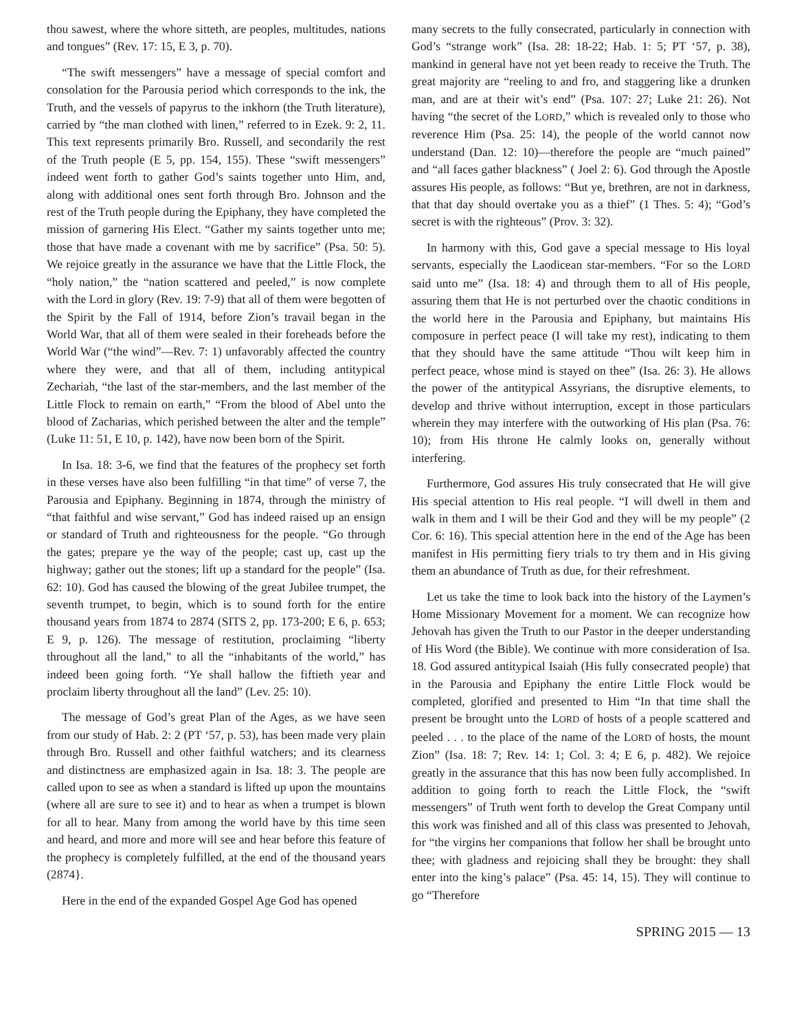thou sawest, where the whore sitteth, are peoples, multitudes, nations and tongues” (Rev. 17: 15, E 3, p. 70).
“The swift messengers” have a message of special comfort and consolation for the Parousia period which corresponds to the ink, the Truth, and the vessels of papyrus to the inkhorn (the Truth literature), carried by “the man clothed with linen,” referred to in Ezek. 9: 2, 11. This text represents primarily Bro. Russell, and secondarily the rest of the Truth people (E 5, pp. 154, 155). These “swift messengers” indeed went forth to gather God’s saints together unto Him, and, along with additional ones sent forth through Bro. Johnson and the rest of the Truth people during the Epiphany, they have completed the mission of garnering His Elect. “Gather my saints together unto me; those that have made a covenant with me by sacrifice” (Psa. 50: 5). We rejoice greatly in the assurance we have that the Little Flock, the “holy nation,” the “nation scattered and peeled,” is now complete with the Lord in glory (Rev. 19: 7-9) that all of them were begotten of the Spirit by the Fall of 1914, before Zion’s travail began in the World War, that all of them were sealed in their foreheads before the World War (“the wind”—Rev. 7: 1) unfavorably affected the country where they were, and that all of them, including antitypical Zechariah, “the last of the star-members, and the last member of the Little Flock to remain on earth,” “From the blood of Abel unto the blood of Zacharias, which perished between the alter and the temple” (Luke 11: 51, E 10, p. 142), have now been born of the Spirit.
In Isa. 18: 3-6, we find that the features of the prophecy set forth in these verses have also been fulfilling “in that time” of verse 7, the Parousia and Epiphany. Beginning in 1874, through the ministry of “that faithful and wise servant,” God has indeed raised up an ensign or standard of Truth and righteousness for the people. “Go through the gates; prepare ye the way of the people; cast up, cast up the highway; gather out the stones; lift up a standard for the people” (Isa. 62: 10). God has caused the blowing of the great Jubilee trumpet, the seventh trumpet, to begin, which is to sound forth for the entire thousand years from 1874 to 2874 (SITS 2, pp. 173-200; E 6, p. 653; E 9, p. 126). The message of restitution, proclaiming “liberty throughout all the land,” to all the “inhabitants of the world,” has indeed been going forth. “Ye shall hallow the fiftieth year and proclaim liberty throughout all the land” (Lev. 25: 10).
The message of God’s great Plan of the Ages, as we have seen from our study of Hab. 2: 2 (PT ‘57, p. 53), has been made very plain through Bro. Russell and other faithful watchers; and its clearness and distinctness are emphasized again in Isa. 18: 3. The people are called upon to see as when a standard is lifted up upon the mountains (where all are sure to see it) and to hear as when a trumpet is blown for all to hear. Many from among the world have by this time seen and heard, and more and more will see and hear before this feature of the prophecy is completely fulfilled, at the end of the thousand years (2874}.
Here in the end of the expanded Gospel Age God has opened
many secrets to the fully consecrated, particularly in connection with God’s “strange work” (Isa. 28: 18-22; Hab. 1: 5; PT ‘57, p. 38), mankind in general have not yet been ready to receive the Truth. The great majority are “reeling to and fro, and staggering like a drunken man, and are at their wit’s end” (Psa. 107: 27; Luke 21: 26). Not having “the secret of the LORD,” which is revealed only to those who reverence Him (Psa. 25: 14), the people of the world cannot now understand (Dan. 12: 10)—therefore the people are “much pained” and “all faces gather blackness” ( Joel 2: 6). God through the Apostle assures His people, as follows: “But ye, brethren, are not in darkness, that that day should overtake you as a thief” (1 Thes. 5: 4); “God’s secret is with the righteous” (Prov. 3: 32).
In harmony with this, God gave a special message to His loyal servants, especially the Laodicean star-members. “For so the LORD said unto me” (Isa. 18: 4) and through them to all of His people, assuring them that He is not perturbed over the chaotic conditions in the world here in the Parousia and Epiphany, but maintains His composure in perfect peace (I will take my rest), indicating to them that they should have the same attitude “Thou wilt keep him in perfect peace, whose mind is stayed on thee” (Isa. 26: 3). He allows the power of the antitypical Assyrians, the disruptive elements, to develop and thrive without interruption, except in those particulars wherein they may interfere with the outworking of His plan (Psa. 76: 10); from His throne He calmly looks on, generally without interfering.
Furthermore, God assures His truly consecrated that He will give His special attention to His real people. “I will dwell in them and walk in them and I will be their God and they will be my people” (2 Cor. 6: 16). This special attention here in the end of the Age has been manifest in His permitting fiery trials to try them and in His giving them an abundance of Truth as due, for their refreshment.
Let us take the time to look back into the history of the Laymen’s Home Missionary Movement for a moment. We can recognize how Jehovah has given the Truth to our Pastor in the deeper understanding of His Word (the Bible). We continue with more consideration of Isa. 18. God assured antitypical Isaiah (His fully consecrated people) that in the Parousia and Epiphany the entire Little Flock would be completed, glorified and presented to Him “In that time shall the present be brought unto the LORD of hosts of a people scattered and peeled . . . to the place of the name of the LORD of hosts, the mount Zion” (Isa. 18: 7; Rev. 14: 1; Col. 3: 4; E 6, p. 482). We rejoice greatly in the assurance that this has now been fully accomplished. In addition to going forth to reach the Little Flock, the “swift messengers” of Truth went forth to develop the Great Company until this work was finished and all of this class was presented to Jehovah, for “the virgins her companions that follow her shall be brought unto thee; with gladness and rejoicing shall they be brought: they shall enter into the king’s palace” (Psa. 45: 14, 15). They will continue to go “Therefore
SPRING 2015 — 13